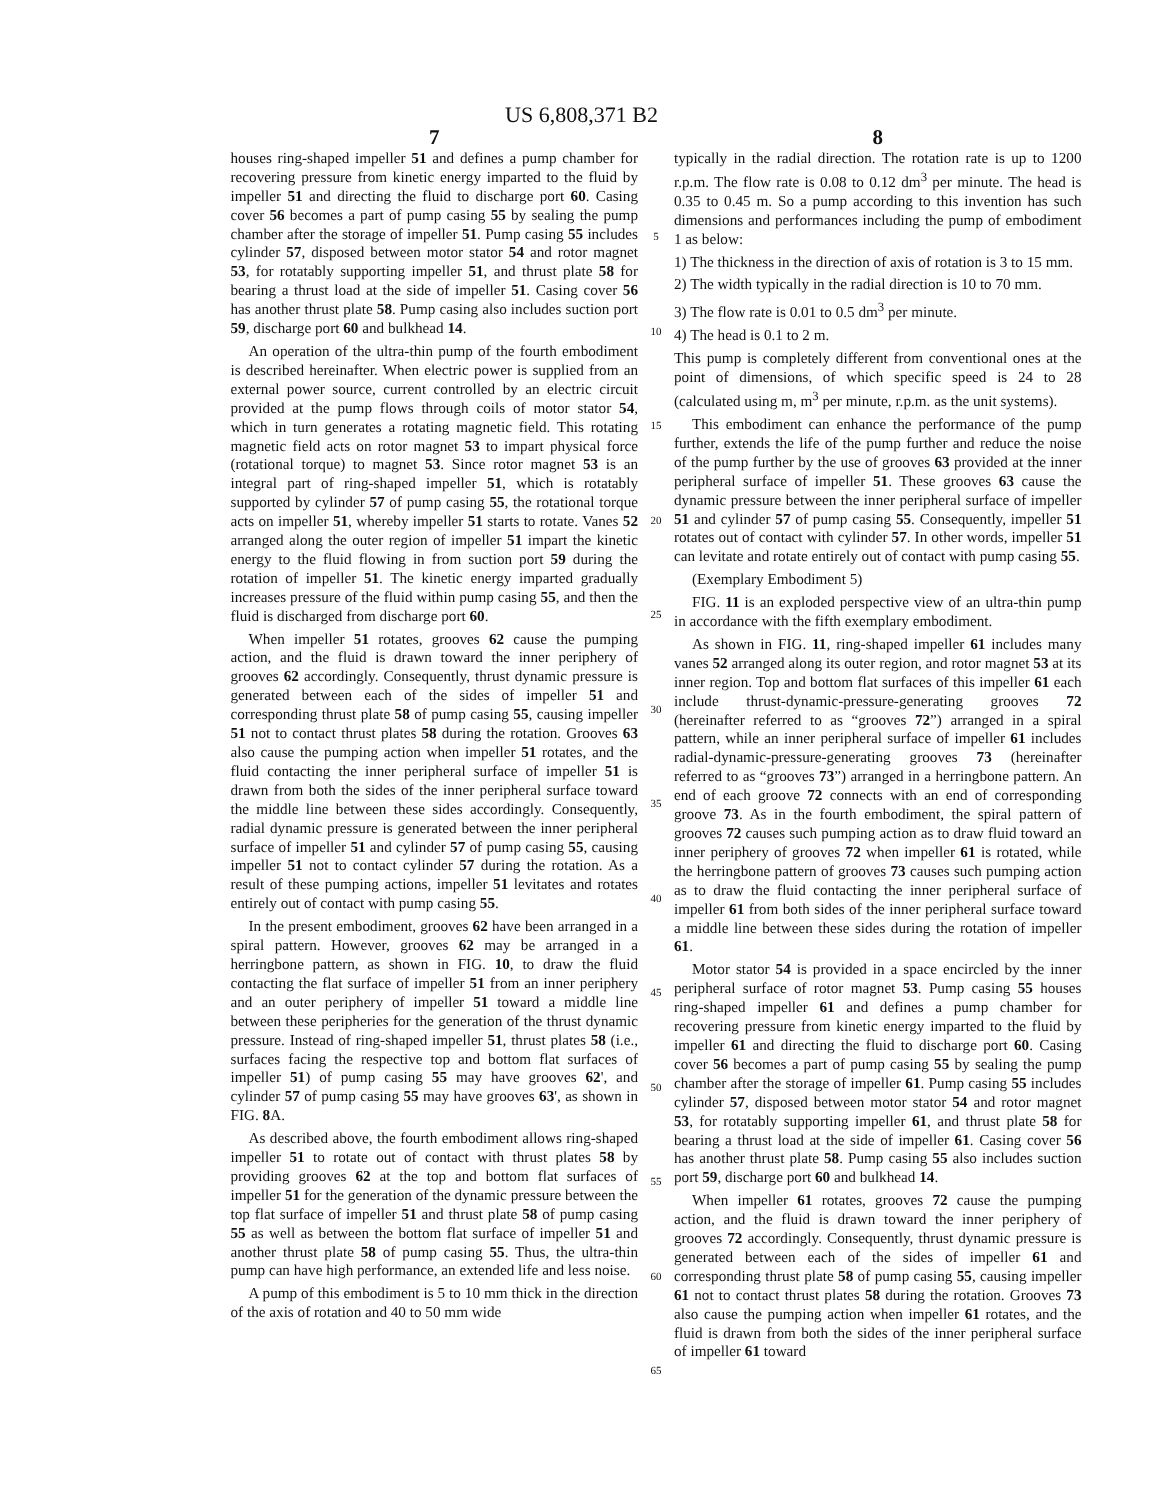US 6,808,371 B2
7
houses ring-shaped impeller 51 and defines a pump chamber for recovering pressure from kinetic energy imparted to the fluid by impeller 51 and directing the fluid to discharge port 60. Casing cover 56 becomes a part of pump casing 55 by sealing the pump chamber after the storage of impeller 51. Pump casing 55 includes cylinder 57, disposed between motor stator 54 and rotor magnet 53, for rotatably supporting impeller 51, and thrust plate 58 for bearing a thrust load at the side of impeller 51. Casing cover 56 has another thrust plate 58. Pump casing also includes suction port 59, discharge port 60 and bulkhead 14.
An operation of the ultra-thin pump of the fourth embodiment is described hereinafter. When electric power is supplied from an external power source, current controlled by an electric circuit provided at the pump flows through coils of motor stator 54, which in turn generates a rotating magnetic field. This rotating magnetic field acts on rotor magnet 53 to impart physical force (rotational torque) to magnet 53. Since rotor magnet 53 is an integral part of ring-shaped impeller 51, which is rotatably supported by cylinder 57 of pump casing 55, the rotational torque acts on impeller 51, whereby impeller 51 starts to rotate. Vanes 52 arranged along the outer region of impeller 51 impart the kinetic energy to the fluid flowing in from suction port 59 during the rotation of impeller 51. The kinetic energy imparted gradually increases pressure of the fluid within pump casing 55, and then the fluid is discharged from discharge port 60.
When impeller 51 rotates, grooves 62 cause the pumping action, and the fluid is drawn toward the inner periphery of grooves 62 accordingly. Consequently, thrust dynamic pressure is generated between each of the sides of impeller 51 and corresponding thrust plate 58 of pump casing 55, causing impeller 51 not to contact thrust plates 58 during the rotation. Grooves 63 also cause the pumping action when impeller 51 rotates, and the fluid contacting the inner peripheral surface of impeller 51 is drawn from both the sides of the inner peripheral surface toward the middle line between these sides accordingly. Consequently, radial dynamic pressure is generated between the inner peripheral surface of impeller 51 and cylinder 57 of pump casing 55, causing impeller 51 not to contact cylinder 57 during the rotation. As a result of these pumping actions, impeller 51 levitates and rotates entirely out of contact with pump casing 55.
In the present embodiment, grooves 62 have been arranged in a spiral pattern. However, grooves 62 may be arranged in a herringbone pattern, as shown in FIG. 10, to draw the fluid contacting the flat surface of impeller 51 from an inner periphery and an outer periphery of impeller 51 toward a middle line between these peripheries for the generation of the thrust dynamic pressure. Instead of ring-shaped impeller 51, thrust plates 58 (i.e., surfaces facing the respective top and bottom flat surfaces of impeller 51) of pump casing 55 may have grooves 62', and cylinder 57 of pump casing 55 may have grooves 63', as shown in FIG. 8 A.
As described above, the fourth embodiment allows ring-shaped impeller 51 to rotate out of contact with thrust plates 58 by providing grooves 62 at the top and bottom flat surfaces of impeller 51 for the generation of the dynamic pressure between the top flat surface of impeller 51 and thrust plate 58 of pump casing 55 as well as between the bottom flat surface of impeller 51 and another thrust plate 58 of pump casing 55. Thus, the ultra-thin pump can have high performance, an extended life and less noise.
A pump of this embodiment is 5 to 10 mm thick in the direction of the axis of rotation and 40 to 50 mm wide
5
10
15
20
25
30
35
40
45
50
55
60
65
8
typically in the radial direction. The rotation rate is up to 1200 r.p.m. The flow rate is 0.08 to 0.12 dm<sup>3</sup> per minute. The head is 0.35 to 0.45 m. So a pump according to this invention has such dimensions and performances including the pump of embodiment 1 as below:
1) The thickness in the direction of axis of rotation is 3 to 15 mm.
2) The width typically in the radial direction is 10 to 70 mm.
3) The flow rate is 0.01 to 0.5 dm<sup>3</sup> per minute.
4) The head is 0.1 to 2 m.
This pump is completely different from conventional ones at the point of dimensions, of which specific speed is 24 to 28 (calculated using m, m<sup>3</sup> per minute, r.p.m. as the unit systems).
This embodiment can enhance the performance of the pump further, extends the life of the pump further and reduce the noise of the pump further by the use of grooves 63 provided at the inner peripheral surface of impeller 51. These grooves 63 cause the dynamic pressure between the inner peripheral surface of impeller 51 and cylinder 57 of pump casing 55. Consequently, impeller 51 rotates out of contact with cylinder 57. In other words, impeller 51 can levitate and rotate entirely out of contact with pump casing 55.
(Exemplary Embodiment 5)
FIG. 11 is an exploded perspective view of an ultra-thin pump in accordance with the fifth exemplary embodiment.
As shown in FIG. 11, ring-shaped impeller 61 includes many vanes 52 arranged along its outer region, and rotor magnet 53 at its inner region. Top and bottom flat surfaces of this impeller 61 each include thrust-dynamic-pressure-generating grooves 72 (hereinafter referred to as “grooves 72”) arranged in a spiral pattern, while an inner peripheral surface of impeller 61 includes radial-dynamic-pressure-generating grooves 73 (hereinafter referred to as “grooves 73”) arranged in a herringbone pattern. An end of each groove 72 connects with an end of corresponding groove 73. As in the fourth embodiment, the spiral pattern of grooves 72 causes such pumping action as to draw fluid toward an inner periphery of grooves 72 when impeller 61 is rotated, while the herringbone pattern of grooves 73 causes such pumping action as to draw the fluid contacting the inner peripheral surface of impeller 61 from both sides of the inner peripheral surface toward a middle line between these sides during the rotation of impeller 61.
Motor stator 54 is provided in a space encircled by the inner peripheral surface of rotor magnet 53. Pump casing 55 houses ring-shaped impeller 61 and defines a pump chamber for recovering pressure from kinetic energy imparted to the fluid by impeller 61 and directing the fluid to discharge port 60. Casing cover 56 becomes a part of pump casing 55 by sealing the pump chamber after the storage of impeller 61. Pump casing 55 includes cylinder 57, disposed between motor stator 54 and rotor magnet 53, for rotatably supporting impeller 61, and thrust plate 58 for bearing a thrust load at the side of impeller 61. Casing cover 56 has another thrust plate 58. Pump casing 55 also includes suction port 59, discharge port 60 and bulkhead 14.
When impeller 61 rotates, grooves 72 cause the pumping action, and the fluid is drawn toward the inner periphery of grooves 72 accordingly. Consequently, thrust dynamic pressure is generated between each of the sides of impeller 61 and corresponding thrust plate 58 of pump casing 55, causing impeller 61 not to contact thrust plates 58 during the rotation. Grooves 73 also cause the pumping action when impeller 61 rotates, and the fluid is drawn from both the sides of the inner peripheral surface of impeller 61 toward